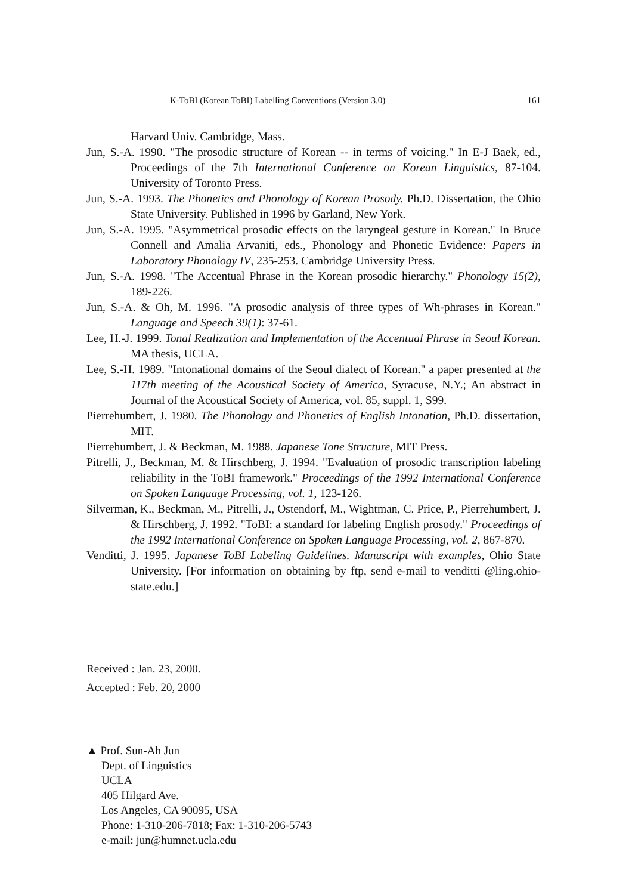K-ToBI (Korean ToBI) Labelling Conventions (Version 3.0) 161
Harvard Univ. Cambridge, Mass.
Jun, S.-A. 1990. "The prosodic structure of Korean -- in terms of voicing." In E-J Baek, ed., Proceedings of the 7th International Conference on Korean Linguistics, 87-104. University of Toronto Press.
Jun, S.-A. 1993. The Phonetics and Phonology of Korean Prosody. Ph.D. Dissertation, the Ohio State University. Published in 1996 by Garland, New York.
Jun, S.-A. 1995. "Asymmetrical prosodic effects on the laryngeal gesture in Korean." In Bruce Connell and Amalia Arvaniti, eds., Phonology and Phonetic Evidence: Papers in Laboratory Phonology IV, 235-253. Cambridge University Press.
Jun, S.-A. 1998. "The Accentual Phrase in the Korean prosodic hierarchy." Phonology 15(2), 189-226.
Jun, S.-A. & Oh, M. 1996. "A prosodic analysis of three types of Wh-phrases in Korean." Language and Speech 39(1): 37-61.
Lee, H.-J. 1999. Tonal Realization and Implementation of the Accentual Phrase in Seoul Korean. MA thesis, UCLA.
Lee, S.-H. 1989. "Intonational domains of the Seoul dialect of Korean." a paper presented at the 117th meeting of the Acoustical Society of America, Syracuse, N.Y.; An abstract in Journal of the Acoustical Society of America, vol. 85, suppl. 1, S99.
Pierrehumbert, J. 1980. The Phonology and Phonetics of English Intonation, Ph.D. dissertation, MIT.
Pierrehumbert, J. & Beckman, M. 1988. Japanese Tone Structure, MIT Press.
Pitrelli, J., Beckman, M. & Hirschberg, J. 1994. "Evaluation of prosodic transcription labeling reliability in the ToBI framework." Proceedings of the 1992 International Conference on Spoken Language Processing, vol. 1, 123-126.
Silverman, K., Beckman, M., Pitrelli, J., Ostendorf, M., Wightman, C. Price, P., Pierrehumbert, J. & Hirschberg, J. 1992. "ToBI: a standard for labeling English prosody." Proceedings of the 1992 International Conference on Spoken Language Processing, vol. 2, 867-870.
Venditti, J. 1995. Japanese ToBI Labeling Guidelines. Manuscript with examples, Ohio State University. [For information on obtaining by ftp, send e-mail to venditti @ling.ohio-state.edu.]
Received : Jan. 23, 2000.
Accepted : Feb. 20, 2000
▲ Prof. Sun-Ah Jun
Dept. of Linguistics
UCLA
405 Hilgard Ave.
Los Angeles, CA 90095, USA
Phone: 1-310-206-7818; Fax: 1-310-206-5743
e-mail: jun@humnet.ucla.edu